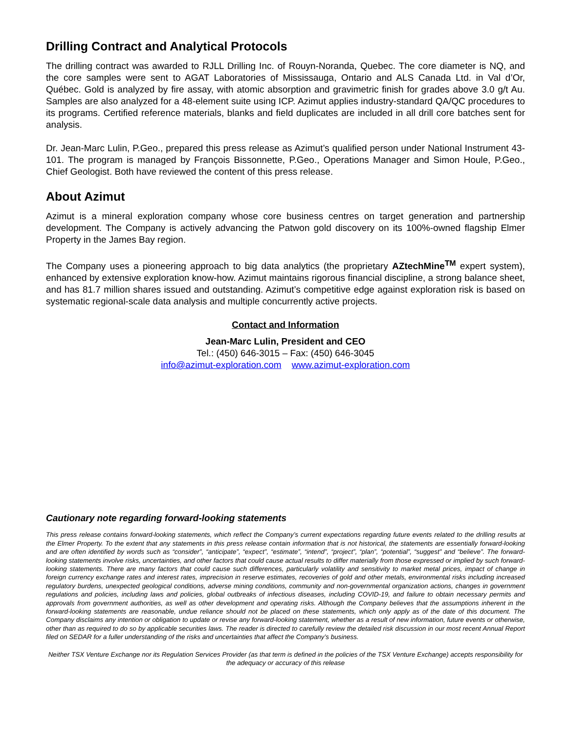Drilling Contract and Analytical Protocols
The drilling contract was awarded to RJLL Drilling Inc. of Rouyn-Noranda, Quebec. The core diameter is NQ, and the core samples were sent to AGAT Laboratories of Mississauga, Ontario and ALS Canada Ltd. in Val d’Or, Québec. Gold is analyzed by fire assay, with atomic absorption and gravimetric finish for grades above 3.0 g/t Au. Samples are also analyzed for a 48-element suite using ICP. Azimut applies industry-standard QA/QC procedures to its programs. Certified reference materials, blanks and field duplicates are included in all drill core batches sent for analysis.
Dr. Jean-Marc Lulin, P.Geo., prepared this press release as Azimut’s qualified person under National Instrument 43-101. The program is managed by François Bissonnette, P.Geo., Operations Manager and Simon Houle, P.Geo., Chief Geologist. Both have reviewed the content of this press release.
About Azimut
Azimut is a mineral exploration company whose core business centres on target generation and partnership development. The Company is actively advancing the Patwon gold discovery on its 100%-owned flagship Elmer Property in the James Bay region.
The Company uses a pioneering approach to big data analytics (the proprietary AZtechMine<sup>TM</sup> expert system), enhanced by extensive exploration know-how. Azimut maintains rigorous financial discipline, a strong balance sheet, and has 81.7 million shares issued and outstanding. Azimut’s competitive edge against exploration risk is based on systematic regional-scale data analysis and multiple concurrently active projects.
Contact and Information
Jean-Marc Lulin, President and CEO
Tel.: (450) 646-3015 – Fax: (450) 646-3045
info@azimut-exploration.com www.azimut-exploration.com
Cautionary note regarding forward-looking statements
This press release contains forward-looking statements, which reflect the Company’s current expectations regarding future events related to the drilling results at the Elmer Property. To the extent that any statements in this press release contain information that is not historical, the statements are essentially forward-looking and are often identified by words such as “consider”, “anticipate”, “expect”, “estimate”, “intend”, “project”, “plan”, “potential”, “suggest” and “believe”. The forward-looking statements involve risks, uncertainties, and other factors that could cause actual results to differ materially from those expressed or implied by such forward-looking statements. There are many factors that could cause such differences, particularly volatility and sensitivity to market metal prices, impact of change in foreign currency exchange rates and interest rates, imprecision in reserve estimates, recoveries of gold and other metals, environmental risks including increased regulatory burdens, unexpected geological conditions, adverse mining conditions, community and non-governmental organization actions, changes in government regulations and policies, including laws and policies, global outbreaks of infectious diseases, including COVID-19, and failure to obtain necessary permits and approvals from government authorities, as well as other development and operating risks. Although the Company believes that the assumptions inherent in the forward-looking statements are reasonable, undue reliance should not be placed on these statements, which only apply as of the date of this document. The Company disclaims any intention or obligation to update or revise any forward-looking statement, whether as a result of new information, future events or otherwise, other than as required to do so by applicable securities laws. The reader is directed to carefully review the detailed risk discussion in our most recent Annual Report filed on SEDAR for a fuller understanding of the risks and uncertainties that affect the Company’s business.
Neither TSX Venture Exchange nor its Regulation Services Provider (as that term is defined in the policies of the TSX Venture Exchange) accepts responsibility for the adequacy or accuracy of this release